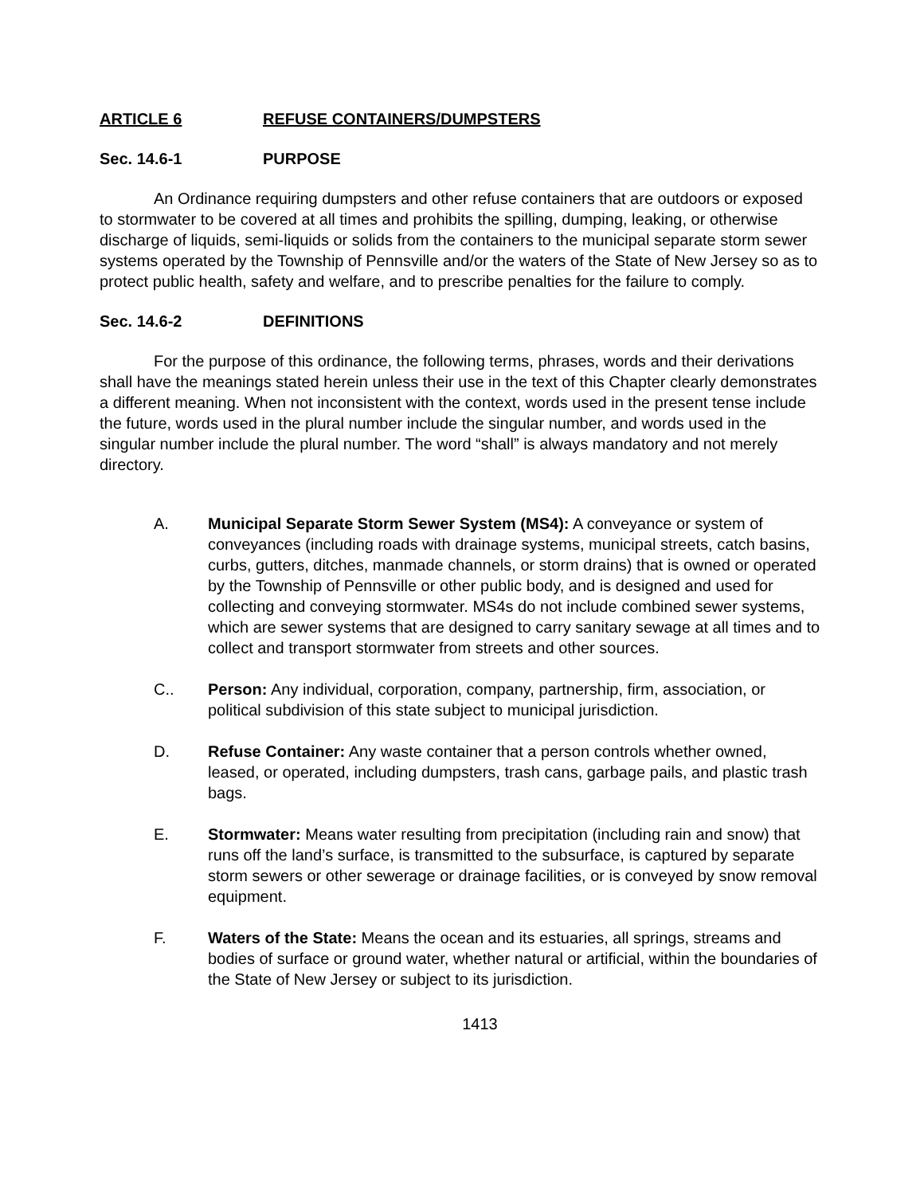ARTICLE 6 REFUSE CONTAINERS/DUMPSTERS
Sec. 14.6-1 PURPOSE
An Ordinance requiring dumpsters and other refuse containers that are outdoors or exposed to stormwater to be covered at all times and prohibits the spilling, dumping, leaking, or otherwise discharge of liquids, semi-liquids or solids from the containers to the municipal separate storm sewer systems operated by the Township of Pennsville and/or the waters of the State of New Jersey so as to protect public health, safety and welfare, and to prescribe penalties for the failure to comply.
Sec. 14.6-2 DEFINITIONS
For the purpose of this ordinance, the following terms, phrases, words and their derivations shall have the meanings stated herein unless their use in the text of this Chapter clearly demonstrates a different meaning. When not inconsistent with the context, words used in the present tense include the future, words used in the plural number include the singular number, and words used in the singular number include the plural number. The word “shall” is always mandatory and not merely directory.
A. Municipal Separate Storm Sewer System (MS4): A conveyance or system of conveyances (including roads with drainage systems, municipal streets, catch basins, curbs, gutters, ditches, manmade channels, or storm drains) that is owned or operated by the Township of Pennsville or other public body, and is designed and used for collecting and conveying stormwater. MS4s do not include combined sewer systems, which are sewer systems that are designed to carry sanitary sewage at all times and to collect and transport stormwater from streets and other sources.
C.. Person: Any individual, corporation, company, partnership, firm, association, or political subdivision of this state subject to municipal jurisdiction.
D. Refuse Container: Any waste container that a person controls whether owned, leased, or operated, including dumpsters, trash cans, garbage pails, and plastic trash bags.
E. Stormwater: Means water resulting from precipitation (including rain and snow) that runs off the land’s surface, is transmitted to the subsurface, is captured by separate storm sewers or other sewerage or drainage facilities, or is conveyed by snow removal equipment.
F. Waters of the State: Means the ocean and its estuaries, all springs, streams and bodies of surface or ground water, whether natural or artificial, within the boundaries of the State of New Jersey or subject to its jurisdiction.
1413